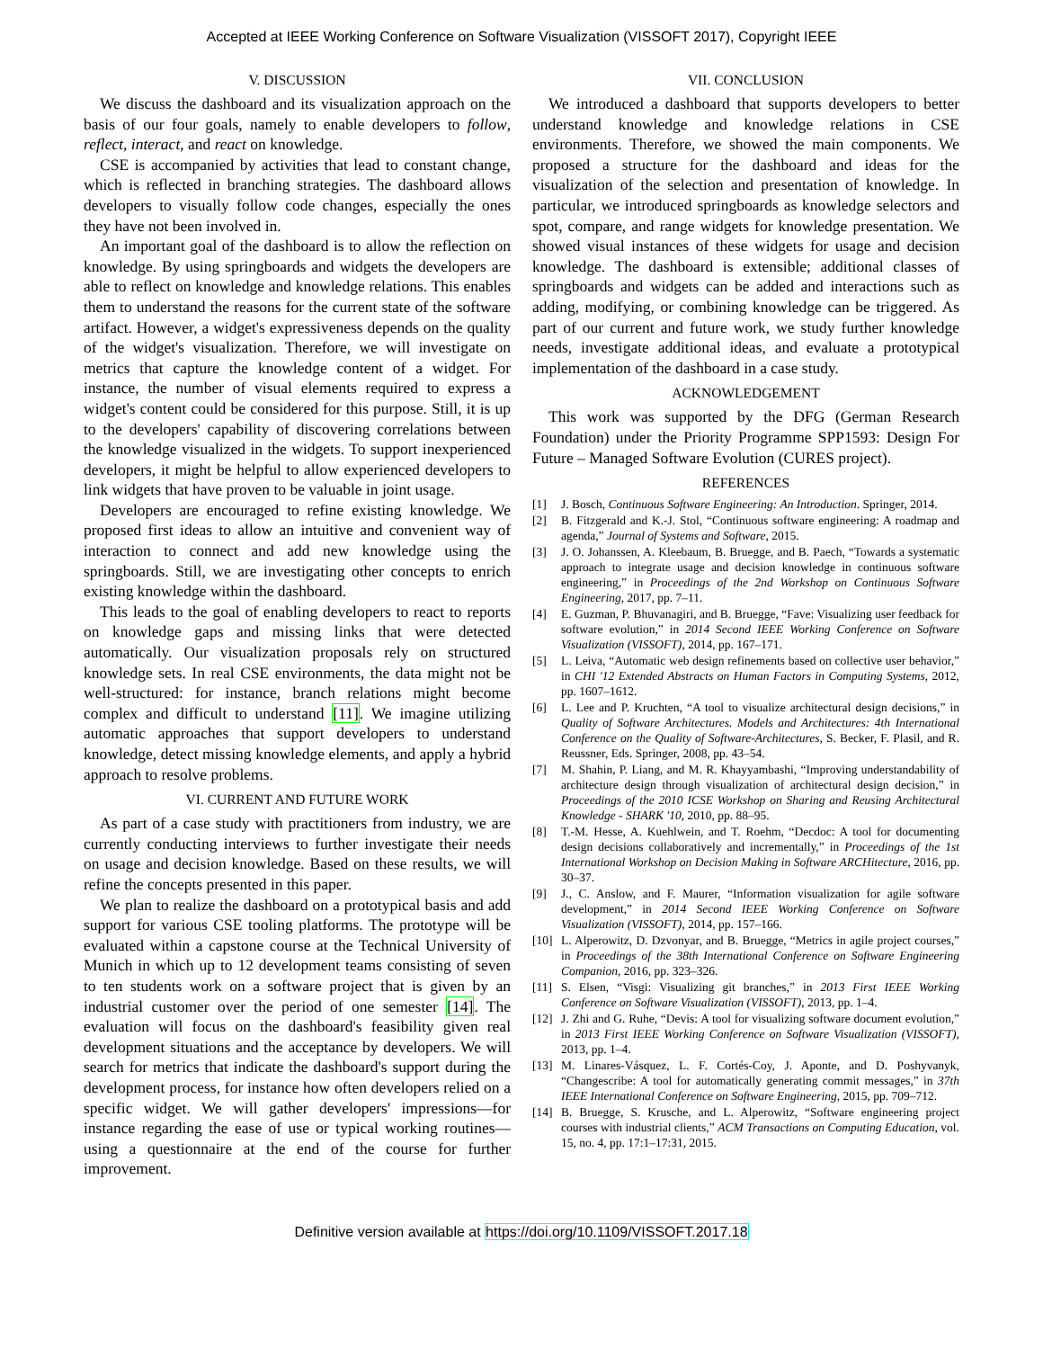Accepted at IEEE Working Conference on Software Visualization (VISSOFT 2017), Copyright IEEE
V. DISCUSSION
We discuss the dashboard and its visualization approach on the basis of our four goals, namely to enable developers to follow, reflect, interact, and react on knowledge.
CSE is accompanied by activities that lead to constant change, which is reflected in branching strategies. The dashboard allows developers to visually follow code changes, especially the ones they have not been involved in.
An important goal of the dashboard is to allow the reflection on knowledge. By using springboards and widgets the developers are able to reflect on knowledge and knowledge relations. This enables them to understand the reasons for the current state of the software artifact. However, a widget's expressiveness depends on the quality of the widget's visualization. Therefore, we will investigate on metrics that capture the knowledge content of a widget. For instance, the number of visual elements required to express a widget's content could be considered for this purpose. Still, it is up to the developers' capability of discovering correlations between the knowledge visualized in the widgets. To support inexperienced developers, it might be helpful to allow experienced developers to link widgets that have proven to be valuable in joint usage.
Developers are encouraged to refine existing knowledge. We proposed first ideas to allow an intuitive and convenient way of interaction to connect and add new knowledge using the springboards. Still, we are investigating other concepts to enrich existing knowledge within the dashboard.
This leads to the goal of enabling developers to react to reports on knowledge gaps and missing links that were detected automatically. Our visualization proposals rely on structured knowledge sets. In real CSE environments, the data might not be well-structured: for instance, branch relations might become complex and difficult to understand [11]. We imagine utilizing automatic approaches that support developers to understand knowledge, detect missing knowledge elements, and apply a hybrid approach to resolve problems.
VI. CURRENT AND FUTURE WORK
As part of a case study with practitioners from industry, we are currently conducting interviews to further investigate their needs on usage and decision knowledge. Based on these results, we will refine the concepts presented in this paper.
We plan to realize the dashboard on a prototypical basis and add support for various CSE tooling platforms. The prototype will be evaluated within a capstone course at the Technical University of Munich in which up to 12 development teams consisting of seven to ten students work on a software project that is given by an industrial customer over the period of one semester [14]. The evaluation will focus on the dashboard's feasibility given real development situations and the acceptance by developers. We will search for metrics that indicate the dashboard's support during the development process, for instance how often developers relied on a specific widget. We will gather developers' impressions—for instance regarding the ease of use or typical working routines—using a questionnaire at the end of the course for further improvement.
VII. CONCLUSION
We introduced a dashboard that supports developers to better understand knowledge and knowledge relations in CSE environments. Therefore, we showed the main components. We proposed a structure for the dashboard and ideas for the visualization of the selection and presentation of knowledge. In particular, we introduced springboards as knowledge selectors and spot, compare, and range widgets for knowledge presentation. We showed visual instances of these widgets for usage and decision knowledge. The dashboard is extensible; additional classes of springboards and widgets can be added and interactions such as adding, modifying, or combining knowledge can be triggered. As part of our current and future work, we study further knowledge needs, investigate additional ideas, and evaluate a prototypical implementation of the dashboard in a case study.
ACKNOWLEDGEMENT
This work was supported by the DFG (German Research Foundation) under the Priority Programme SPP1593: Design For Future – Managed Software Evolution (CURES project).
REFERENCES
[1] J. Bosch, Continuous Software Engineering: An Introduction. Springer, 2014.
[2] B. Fitzgerald and K.-J. Stol, “Continuous software engineering: A roadmap and agenda,” Journal of Systems and Software, 2015.
[3] J. O. Johanssen, A. Kleebaum, B. Bruegge, and B. Paech, “Towards a systematic approach to integrate usage and decision knowledge in continuous software engineering,” in Proceedings of the 2nd Workshop on Continuous Software Engineering, 2017, pp. 7–11.
[4] E. Guzman, P. Bhuvanagiri, and B. Bruegge, “Fave: Visualizing user feedback for software evolution,” in 2014 Second IEEE Working Conference on Software Visualization (VISSOFT), 2014, pp. 167–171.
[5] L. Leiva, “Automatic web design refinements based on collective user behavior,” in CHI '12 Extended Abstracts on Human Factors in Computing Systems, 2012, pp. 1607–1612.
[6] L. Lee and P. Kruchten, “A tool to visualize architectural design decisions,” in Quality of Software Architectures. Models and Architectures: 4th International Conference on the Quality of Software-Architectures, S. Becker, F. Plasil, and R. Reussner, Eds. Springer, 2008, pp. 43–54.
[7] M. Shahin, P. Liang, and M. R. Khayyambashi, “Improving understandability of architecture design through visualization of architectural design decision,” in Proceedings of the 2010 ICSE Workshop on Sharing and Reusing Architectural Knowledge - SHARK '10, 2010, pp. 88–95.
[8] T.-M. Hesse, A. Kuehlwein, and T. Roehm, “Decdoc: A tool for documenting design decisions collaboratively and incrementally,” in Proceedings of the 1st International Workshop on Decision Making in Software ARCHitecture, 2016, pp. 30–37.
[9] J., C. Anslow, and F. Maurer, “Information visualization for agile software development,” in 2014 Second IEEE Working Conference on Software Visualization (VISSOFT), 2014, pp. 157–166.
[10] L. Alperowitz, D. Dzvonyar, and B. Bruegge, “Metrics in agile project courses,” in Proceedings of the 38th International Conference on Software Engineering Companion, 2016, pp. 323–326.
[11] S. Elsen, “Visgi: Visualizing git branches,” in 2013 First IEEE Working Conference on Software Visualization (VISSOFT), 2013, pp. 1–4.
[12] J. Zhi and G. Ruhe, “Devis: A tool for visualizing software document evolution,” in 2013 First IEEE Working Conference on Software Visualization (VISSOFT), 2013, pp. 1–4.
[13] M. Linares-Vásquez, L. F. Cortés-Coy, J. Aponte, and D. Poshyvanyk, “Changescribe: A tool for automatically generating commit messages,” in 37th IEEE International Conference on Software Engineering, 2015, pp. 709–712.
[14] B. Bruegge, S. Krusche, and L. Alperowitz, “Software engineering project courses with industrial clients,” ACM Transactions on Computing Education, vol. 15, no. 4, pp. 17:1–17:31, 2015.
Definitive version available at https://doi.org/10.1109/VISSOFT.2017.18